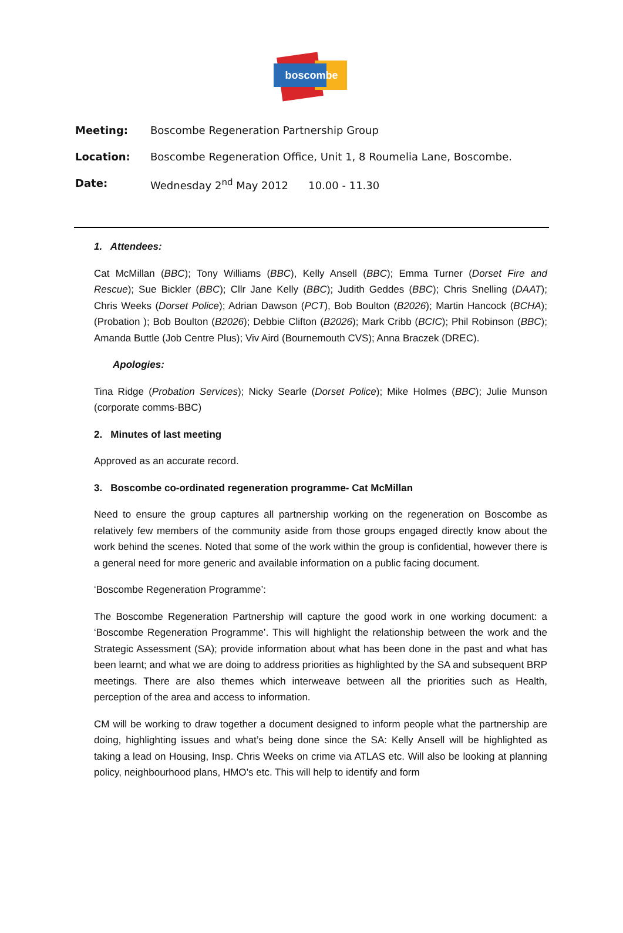boscombe
Meeting: Boscombe Regeneration Partnership Group
Location: Boscombe Regeneration Office, Unit 1, 8 Roumelia Lane, Boscombe.
Date: Wednesday 2<sup>nd</sup> May 2012 10.00 - 11.30
1. Attendees:
Cat McMillan (BBC); Tony Williams (BBC), Kelly Ansell (BBC); Emma Turner (Dorset Fire and Rescue); Sue Bickler (BBC); Cllr Jane Kelly (BBC); Judith Geddes (BBC); Chris Snelling (DAAT); Chris Weeks (Dorset Police); Adrian Dawson (PCT), Bob Boulton (B2026); Martin Hancock (BCHA); (Probation ); Bob Boulton (B2026); Debbie Clifton (B2026); Mark Cribb (BCIC); Phil Robinson (BBC); Amanda Buttle (Job Centre Plus); Viv Aird (Bournemouth CVS); Anna Braczek (DREC).
Apologies:
Tina Ridge (Probation Services); Nicky Searle (Dorset Police); Mike Holmes (BBC); Julie Munson (corporate comms-BBC)
2. Minutes of last meeting
Approved as an accurate record.
3. Boscombe co-ordinated regeneration programme- Cat McMillan
Need to ensure the group captures all partnership working on the regeneration on Boscombe as relatively few members of the community aside from those groups engaged directly know about the work behind the scenes. Noted that some of the work within the group is confidential, however there is a general need for more generic and available information on a public facing document.
‘Boscombe Regeneration Programme’:
The Boscombe Regeneration Partnership will capture the good work in one working document: a ‘Boscombe Regeneration Programme’. This will highlight the relationship between the work and the Strategic Assessment (SA); provide information about what has been done in the past and what has been learnt; and what we are doing to address priorities as highlighted by the SA and subsequent BRP meetings. There are also themes which interweave between all the priorities such as Health, perception of the area and access to information.
CM will be working to draw together a document designed to inform people what the partnership are doing, highlighting issues and what’s being done since the SA: Kelly Ansell will be highlighted as taking a lead on Housing, Insp. Chris Weeks on crime via ATLAS etc. Will also be looking at planning policy, neighbourhood plans, HMO’s etc. This will help to identify and form